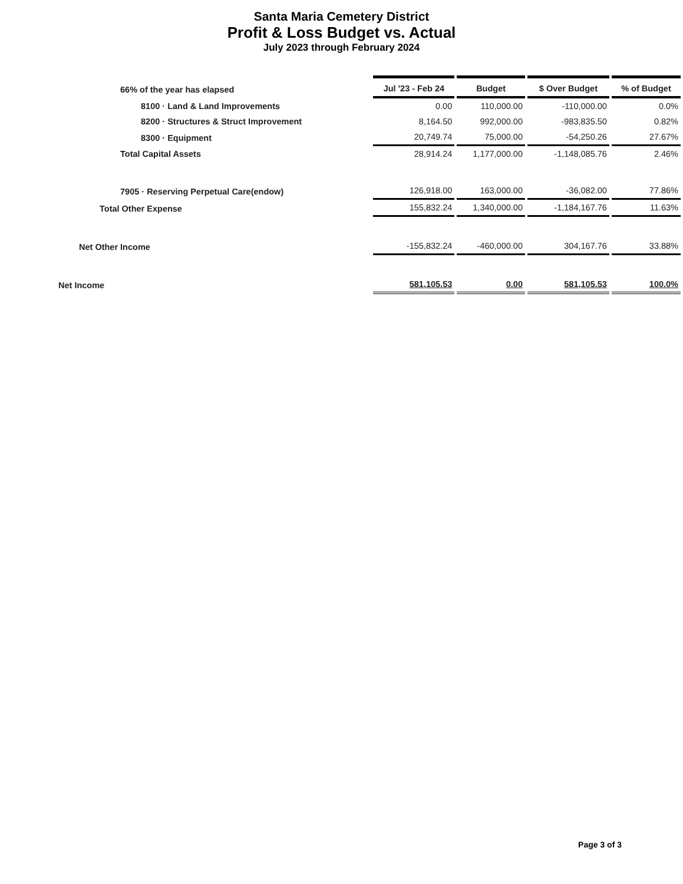Santa Maria Cemetery District
Profit & Loss Budget vs. Actual
July 2023 through February 2024
| 66% of the year has elapsed | Jul '23 - Feb 24 | Budget | $ Over Budget | % of Budget |
| 8100 · Land & Land Improvements | 0.00 | 110,000.00 | -110,000.00 | 0.0% |
| 8200 · Structures & Struct Improvement | 8,164.50 | 992,000.00 | -983,835.50 | 0.82% |
| 8300 · Equipment | 20,749.74 | 75,000.00 | -54,250.26 | 27.67% |
| Total Capital Assets | 28,914.24 | 1,177,000.00 | -1,148,085.76 | 2.46% |
| 7905 · Reserving Perpetual Care(endow) | 126,918.00 | 163,000.00 | -36,082.00 | 77.86% |
| Total Other Expense | 155,832.24 | 1,340,000.00 | -1,184,167.76 | 11.63% |
| Net Other Income | -155,832.24 | -460,000.00 | 304,167.76 | 33.88% |
| Net Income | 581,105.53 | 0.00 | 581,105.53 | 100.0% |
Page 3 of 3